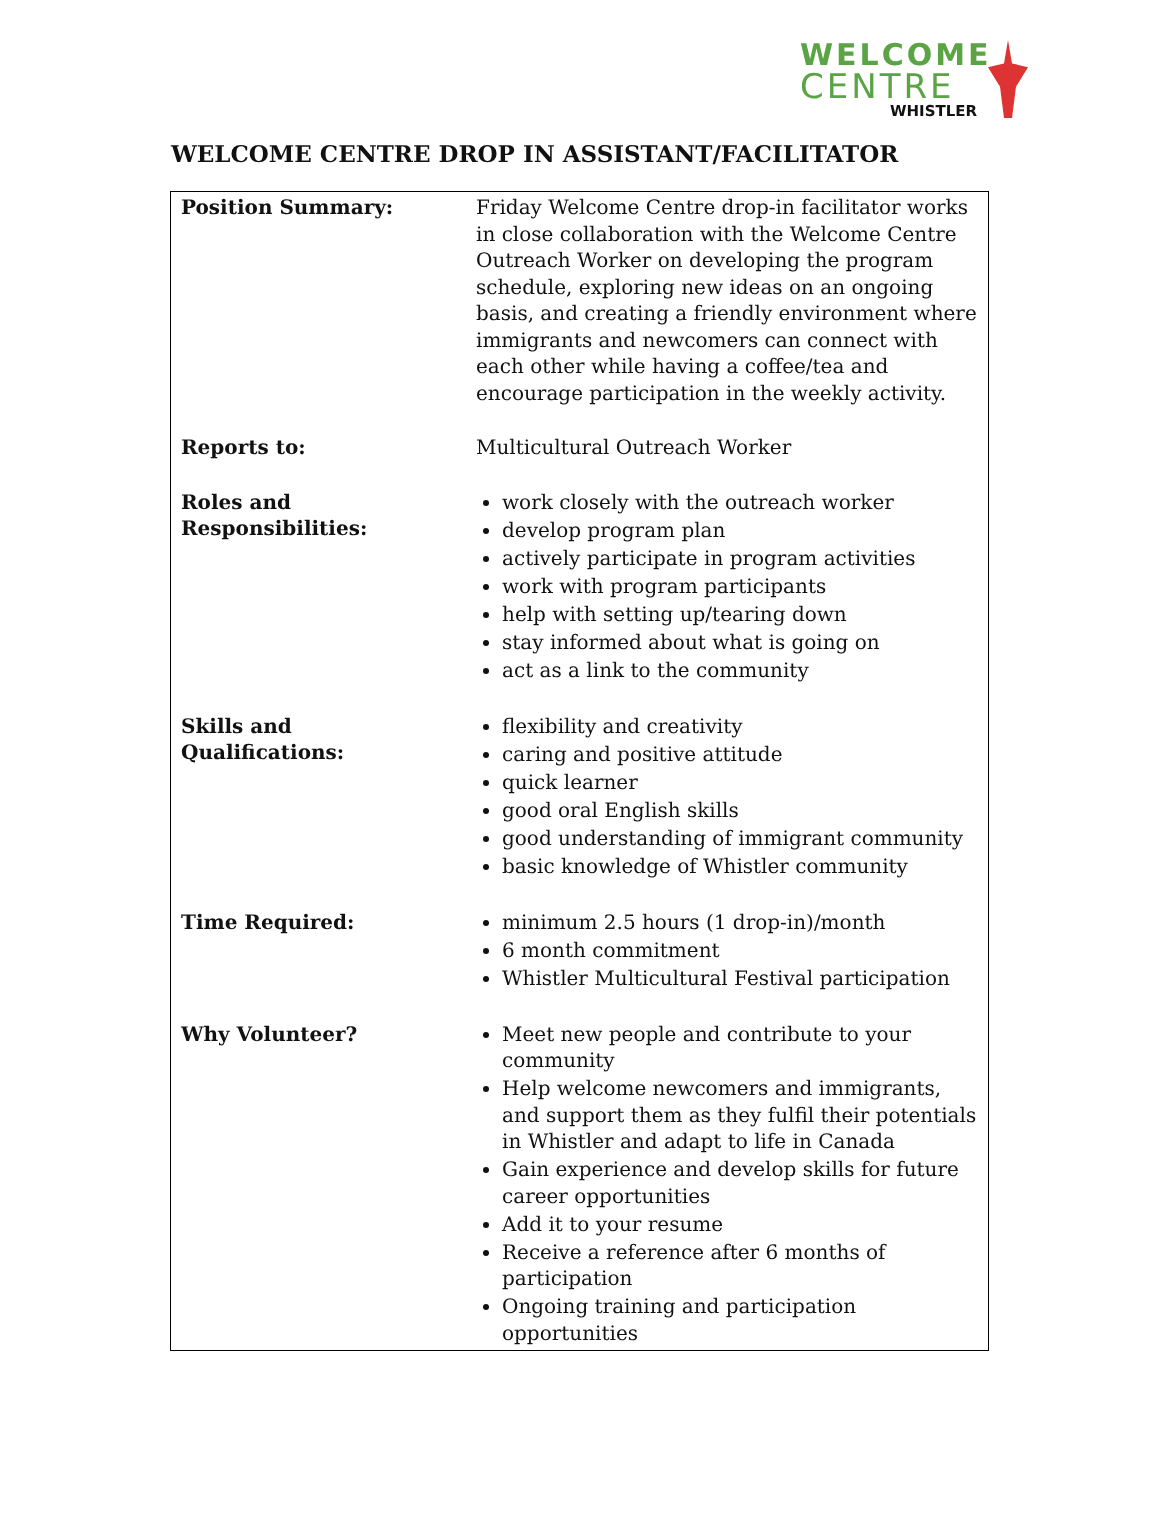WELCOME
CENTRE
WHISTLER
WELCOME CENTRE DROP IN ASSISTANT/FACILITATOR
| Position Summary: | Friday Welcome Centre drop-in facilitator works in close collaboration with the Welcome Centre Outreach Worker on developing the program schedule, exploring new ideas on an ongoing basis, and creating a friendly environment where immigrants and newcomers can connect with each other while having a coffee/tea and encourage participation in the weekly activity. |
| Reports to: | Multicultural Outreach Worker |
| Roles and Responsibilities: | work closely with the outreach worker develop program plan actively participate in program activities work with program participants help with setting up/tearing down stay informed about what is going on act as a link to the community |
| Skills and Qualifications: | flexibility and creativity caring and positive attitude quick learner good oral English skills good understanding of immigrant community basic knowledge of Whistler community |
| Time Required: | minimum 2.5 hours (1 drop-in)/month 6 month commitment Whistler Multicultural Festival participation |
| Why Volunteer? | Meet new people and contribute to your community Help welcome newcomers and immigrants, and support them as they fulfil their potentials in Whistler and adapt to life in Canada Gain experience and develop skills for future career opportunities Add it to your resume Receive a reference after 6 months of participation Ongoing training and participation opportunities |